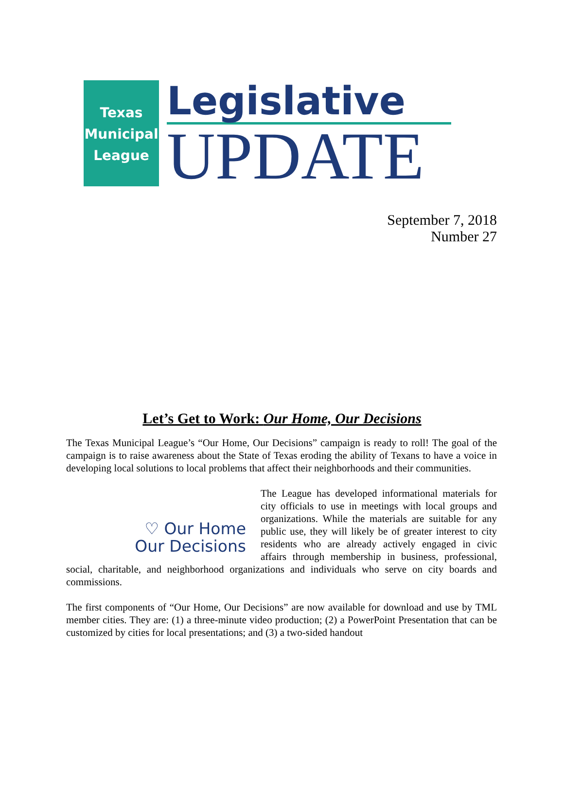Texas
Municipal
League
Legislative
UPDATE
September 7, 2018
Number 27
Let’s Get to Work: Our Home, Our Decisions
The Texas Municipal League’s “Our Home, Our Decisions” campaign is ready to roll! The goal of the campaign is to raise awareness about the State of Texas eroding the ability of Texans to have a voice in developing local solutions to local problems that affect their neighborhoods and their communities.
♡ Our Home
Our Decisions
The League has developed informational materials for city officials to use in meetings with local groups and organizations. While the materials are suitable for any public use, they will likely be of greater interest to city residents who are already actively engaged in civic affairs through membership in business, professional, social, charitable, and neighborhood organizations and individuals who serve on city boards and commissions.
The first components of “Our Home, Our Decisions” are now available for download and use by TML member cities. They are: (1) a three-minute video production; (2) a PowerPoint Presentation that can be customized by cities for local presentations; and (3) a two-sided handout